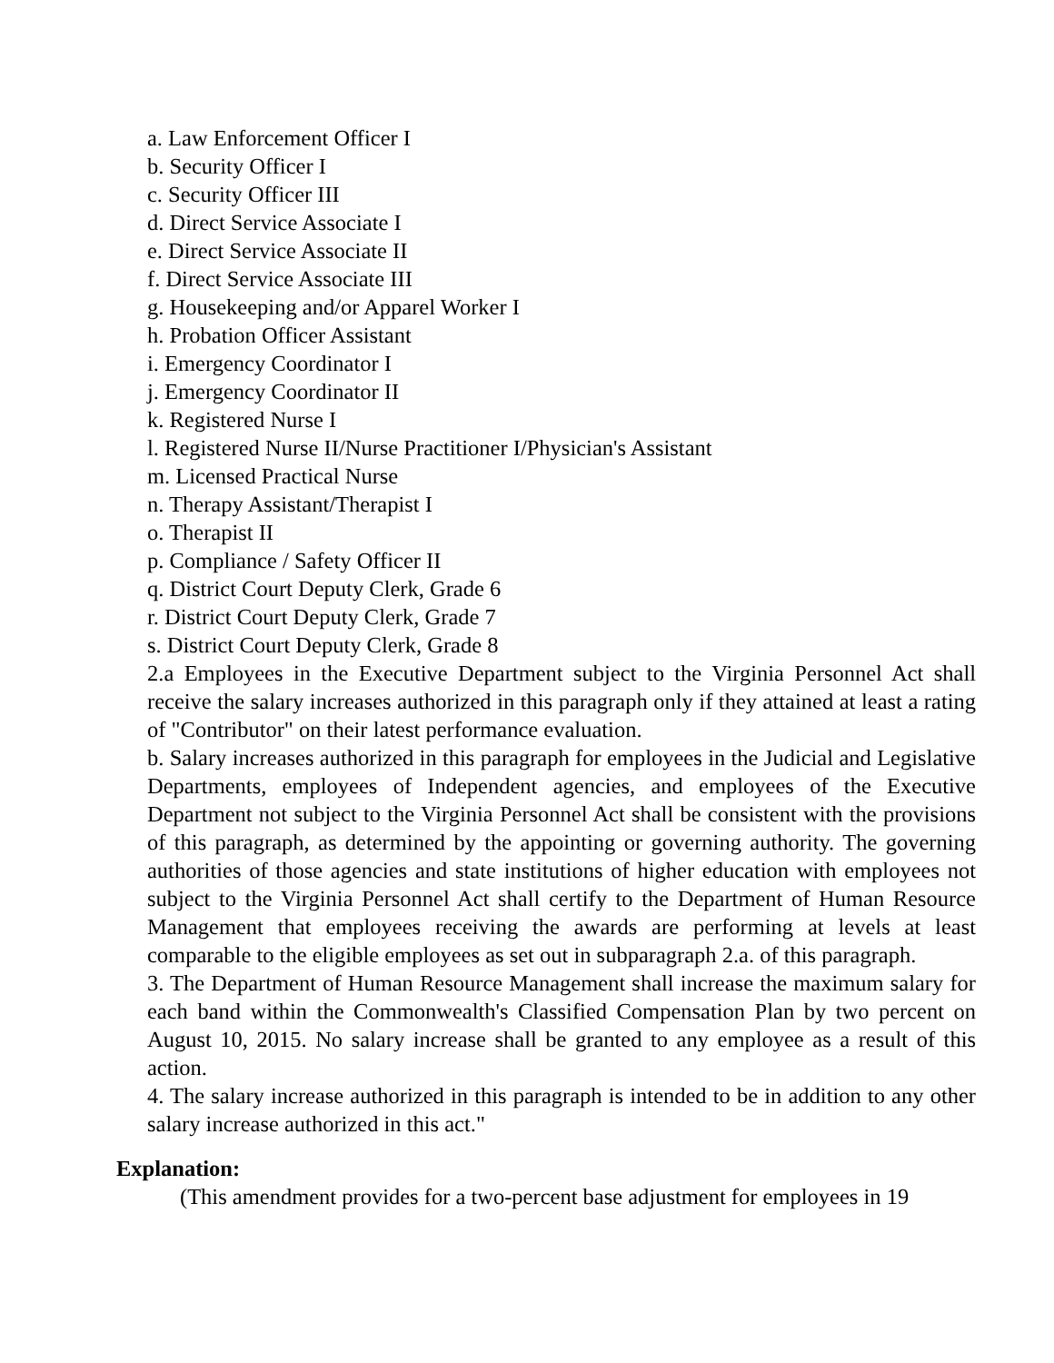a. Law Enforcement Officer I
b. Security Officer I
c. Security Officer III
d. Direct Service Associate I
e. Direct Service Associate II
f. Direct Service Associate III
g. Housekeeping and/or Apparel Worker I
h. Probation Officer Assistant
i. Emergency Coordinator I
j. Emergency Coordinator II
k. Registered Nurse I
l. Registered Nurse II/Nurse Practitioner I/Physician's Assistant
m. Licensed Practical Nurse
n. Therapy Assistant/Therapist I
o. Therapist II
p. Compliance / Safety Officer II
q. District Court Deputy Clerk, Grade 6
r. District Court Deputy Clerk, Grade 7
s. District Court Deputy Clerk, Grade 8
2.a Employees in the Executive Department subject to the Virginia Personnel Act shall receive the salary increases authorized in this paragraph only if they attained at least a rating of "Contributor" on their latest performance evaluation.
b. Salary increases authorized in this paragraph for employees in the Judicial and Legislative Departments, employees of Independent agencies, and employees of the Executive Department not subject to the Virginia Personnel Act shall be consistent with the provisions of this paragraph, as determined by the appointing or governing authority. The governing authorities of those agencies and state institutions of higher education with employees not subject to the Virginia Personnel Act shall certify to the Department of Human Resource Management that employees receiving the awards are performing at levels at least comparable to the eligible employees as set out in subparagraph 2.a. of this paragraph.
3. The Department of Human Resource Management shall increase the maximum salary for each band within the Commonwealth's Classified Compensation Plan by two percent on August 10, 2015. No salary increase shall be granted to any employee as a result of this action.
4. The salary increase authorized in this paragraph is intended to be in addition to any other salary increase authorized in this act."
Explanation:
(This amendment provides for a two-percent base adjustment for employees in 19